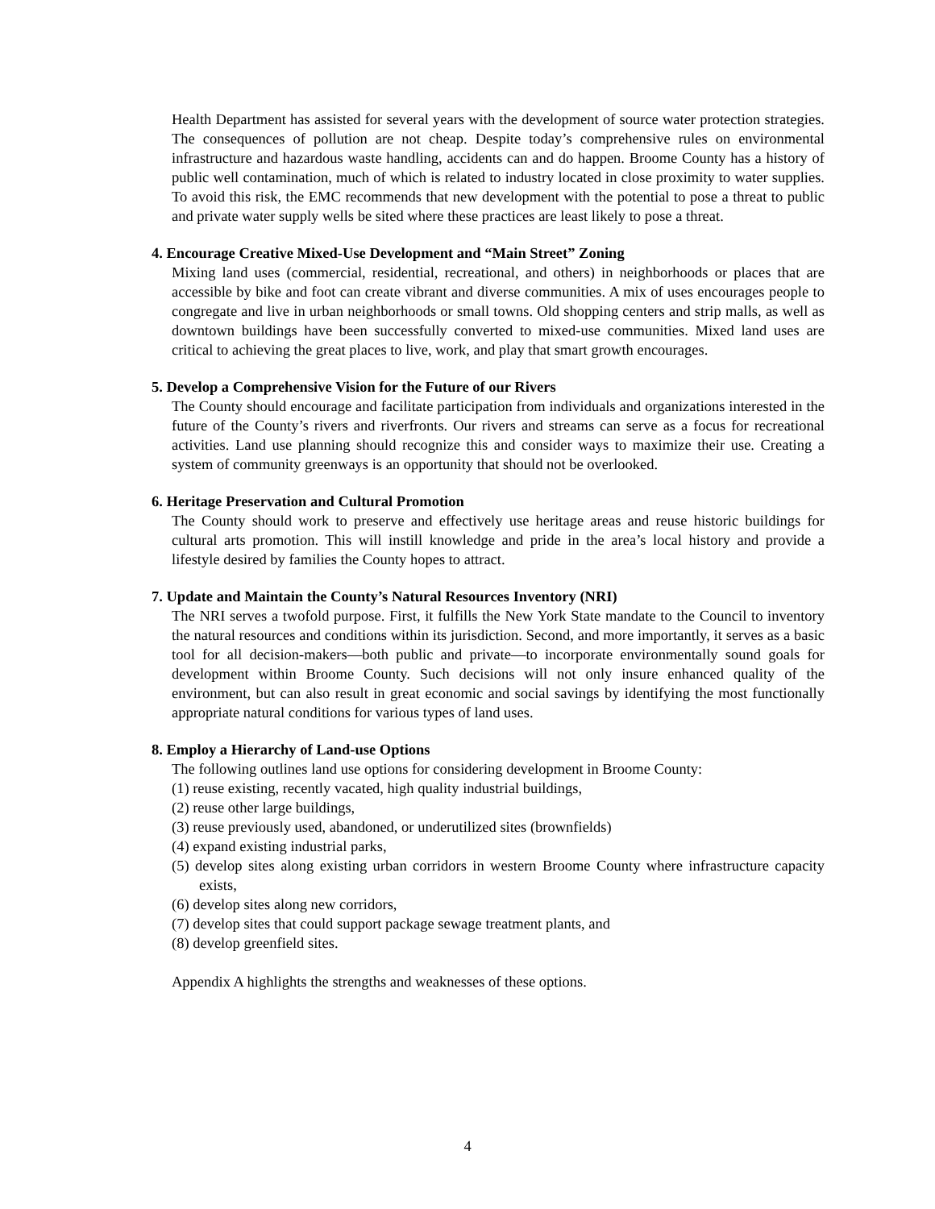Health Department has assisted for several years with the development of source water protection strategies. The consequences of pollution are not cheap. Despite today’s comprehensive rules on environmental infrastructure and hazardous waste handling, accidents can and do happen. Broome County has a history of public well contamination, much of which is related to industry located in close proximity to water supplies. To avoid this risk, the EMC recommends that new development with the potential to pose a threat to public and private water supply wells be sited where these practices are least likely to pose a threat.
4. Encourage Creative Mixed-Use Development and “Main Street” Zoning
Mixing land uses (commercial, residential, recreational, and others) in neighborhoods or places that are accessible by bike and foot can create vibrant and diverse communities. A mix of uses encourages people to congregate and live in urban neighborhoods or small towns. Old shopping centers and strip malls, as well as downtown buildings have been successfully converted to mixed-use communities. Mixed land uses are critical to achieving the great places to live, work, and play that smart growth encourages.
5. Develop a Comprehensive Vision for the Future of our Rivers
The County should encourage and facilitate participation from individuals and organizations interested in the future of the County’s rivers and riverfronts. Our rivers and streams can serve as a focus for recreational activities. Land use planning should recognize this and consider ways to maximize their use. Creating a system of community greenways is an opportunity that should not be overlooked.
6. Heritage Preservation and Cultural Promotion
The County should work to preserve and effectively use heritage areas and reuse historic buildings for cultural arts promotion. This will instill knowledge and pride in the area’s local history and provide a lifestyle desired by families the County hopes to attract.
7. Update and Maintain the County’s Natural Resources Inventory (NRI)
The NRI serves a twofold purpose. First, it fulfills the New York State mandate to the Council to inventory the natural resources and conditions within its jurisdiction. Second, and more importantly, it serves as a basic tool for all decision-makers—both public and private—to incorporate environmentally sound goals for development within Broome County. Such decisions will not only insure enhanced quality of the environment, but can also result in great economic and social savings by identifying the most functionally appropriate natural conditions for various types of land uses.
8. Employ a Hierarchy of Land-use Options
The following outlines land use options for considering development in Broome County:
(1) reuse existing, recently vacated, high quality industrial buildings,
(2) reuse other large buildings,
(3) reuse previously used, abandoned, or underutilized sites (brownfields)
(4) expand existing industrial parks,
(5) develop sites along existing urban corridors in western Broome County where infrastructure capacity exists,
(6) develop sites along new corridors,
(7) develop sites that could support package sewage treatment plants, and
(8) develop greenfield sites.
Appendix A highlights the strengths and weaknesses of these options.
4